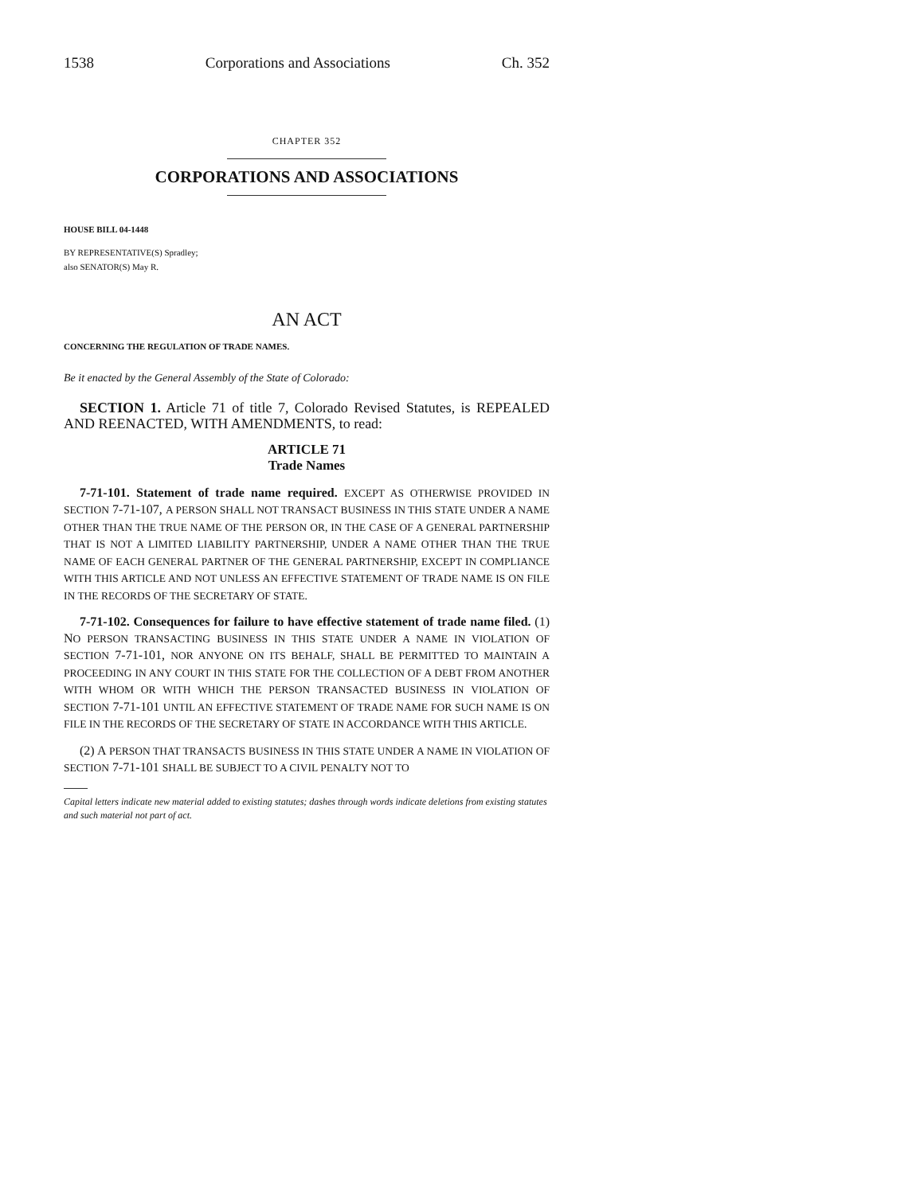1538 Corporations and Associations Ch. 352
CHAPTER 352
CORPORATIONS AND ASSOCIATIONS
HOUSE BILL 04-1448
BY REPRESENTATIVE(S) Spradley;
also SENATOR(S) May R.
AN ACT
CONCERNING THE REGULATION OF TRADE NAMES.
Be it enacted by the General Assembly of the State of Colorado:
SECTION 1. Article 71 of title 7, Colorado Revised Statutes, is REPEALED AND REENACTED, WITH AMENDMENTS, to read:
ARTICLE 71
Trade Names
7-71-101. Statement of trade name required. EXCEPT AS OTHERWISE PROVIDED IN SECTION 7-71-107, A PERSON SHALL NOT TRANSACT BUSINESS IN THIS STATE UNDER A NAME OTHER THAN THE TRUE NAME OF THE PERSON OR, IN THE CASE OF A GENERAL PARTNERSHIP THAT IS NOT A LIMITED LIABILITY PARTNERSHIP, UNDER A NAME OTHER THAN THE TRUE NAME OF EACH GENERAL PARTNER OF THE GENERAL PARTNERSHIP, EXCEPT IN COMPLIANCE WITH THIS ARTICLE AND NOT UNLESS AN EFFECTIVE STATEMENT OF TRADE NAME IS ON FILE IN THE RECORDS OF THE SECRETARY OF STATE.
7-71-102. Consequences for failure to have effective statement of trade name filed. (1) NO PERSON TRANSACTING BUSINESS IN THIS STATE UNDER A NAME IN VIOLATION OF SECTION 7-71-101, NOR ANYONE ON ITS BEHALF, SHALL BE PERMITTED TO MAINTAIN A PROCEEDING IN ANY COURT IN THIS STATE FOR THE COLLECTION OF A DEBT FROM ANOTHER WITH WHOM OR WITH WHICH THE PERSON TRANSACTED BUSINESS IN VIOLATION OF SECTION 7-71-101 UNTIL AN EFFECTIVE STATEMENT OF TRADE NAME FOR SUCH NAME IS ON FILE IN THE RECORDS OF THE SECRETARY OF STATE IN ACCORDANCE WITH THIS ARTICLE.
(2) A PERSON THAT TRANSACTS BUSINESS IN THIS STATE UNDER A NAME IN VIOLATION OF SECTION 7-71-101 SHALL BE SUBJECT TO A CIVIL PENALTY NOT TO
Capital letters indicate new material added to existing statutes; dashes through words indicate deletions from existing statutes and such material not part of act.